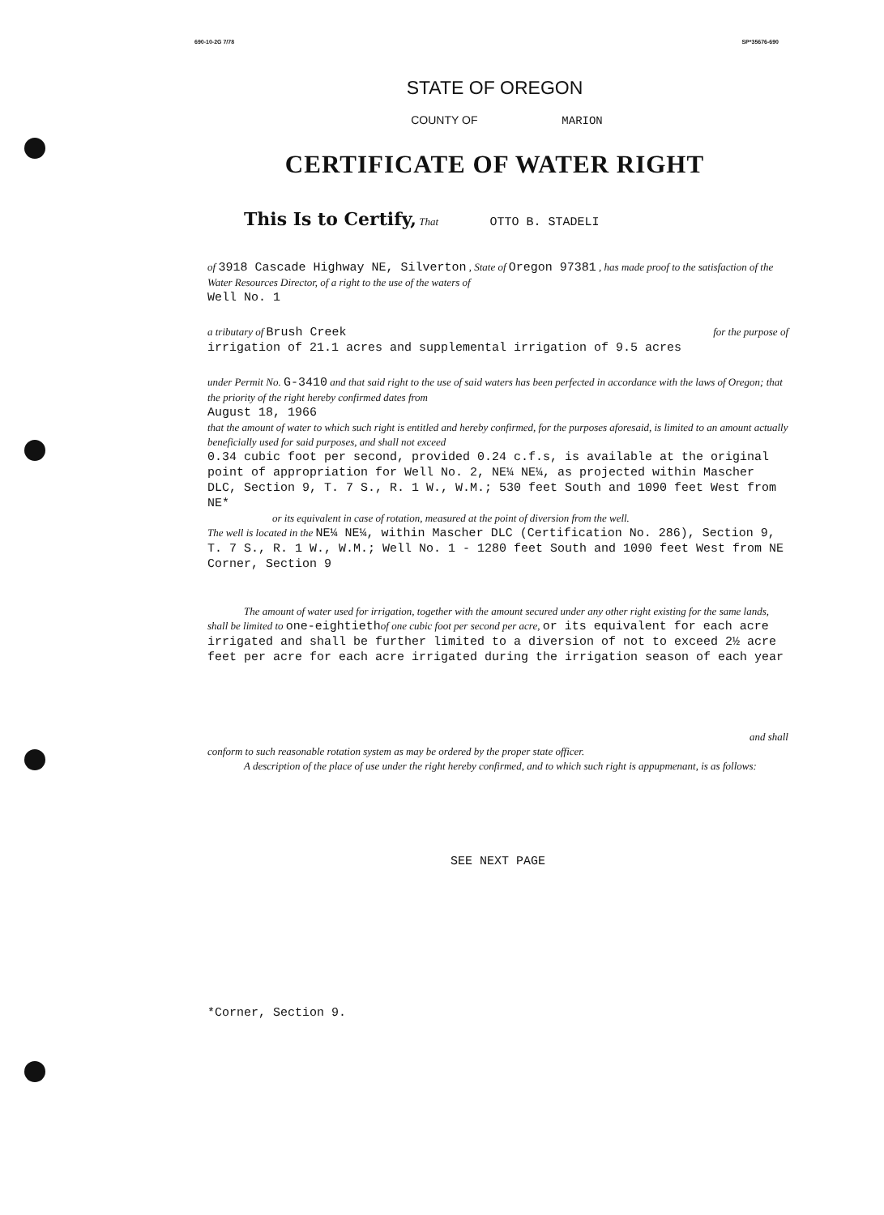690-10-2G 7/78 SP*35676-690
STATE OF OREGON
COUNTY OF MARION
CERTIFICATE OF WATER RIGHT
This Is to Certify, That OTTO B. STADELI
of 3918 Cascade Highway NE, Silverton , State of Oregon 97381 , has made proof to the satisfaction of the Water Resources Director, of a right to the use of the waters of
Well No. 1
a tributary of Brush Creek for the purpose of
irrigation of 21.1 acres and supplemental irrigation of 9.5 acres
under Permit No. G-3410 and that said right to the use of said waters has been perfected in accordance with the laws of Oregon; that the priority of the right hereby confirmed dates from
August 18, 1966
that the amount of water to which such right is entitled and hereby confirmed, for the purposes aforesaid, is limited to an amount actually beneficially used for said purposes, and shall not exceed
0.34 cubic foot per second, provided 0.24 c.f.s, is available at the original point of appropriation for Well No. 2, NE¼ NE¼, as projected within Mascher DLC, Section 9, T. 7 S., R. 1 W., W.M.; 530 feet South and 1090 feet West from NE*
or its equivalent in case of rotation, measured at the point of diversion from the well.
The well is located in the NE¼ NE¼, within Mascher DLC (Certification No. 286), Section 9, T. 7 S., R. 1 W., W.M.; Well No. 1 - 1280 feet South and 1090 feet West from NE Corner, Section 9
The amount of water used for irrigation, together with the amount secured under any other right existing for the same lands, shall be limited to one-eightieth of one cubic foot per second per acre, or its equivalent for each acre irrigated and shall be further limited to a diversion of not to exceed 2½ acre feet per acre for each acre irrigated during the irrigation season of each year
and shall
conform to such reasonable rotation system as may be ordered by the proper state officer.
A description of the place of use under the right hereby confirmed, and to which such right is appuртenant, is as follows:
SEE NEXT PAGE
*Corner, Section 9.